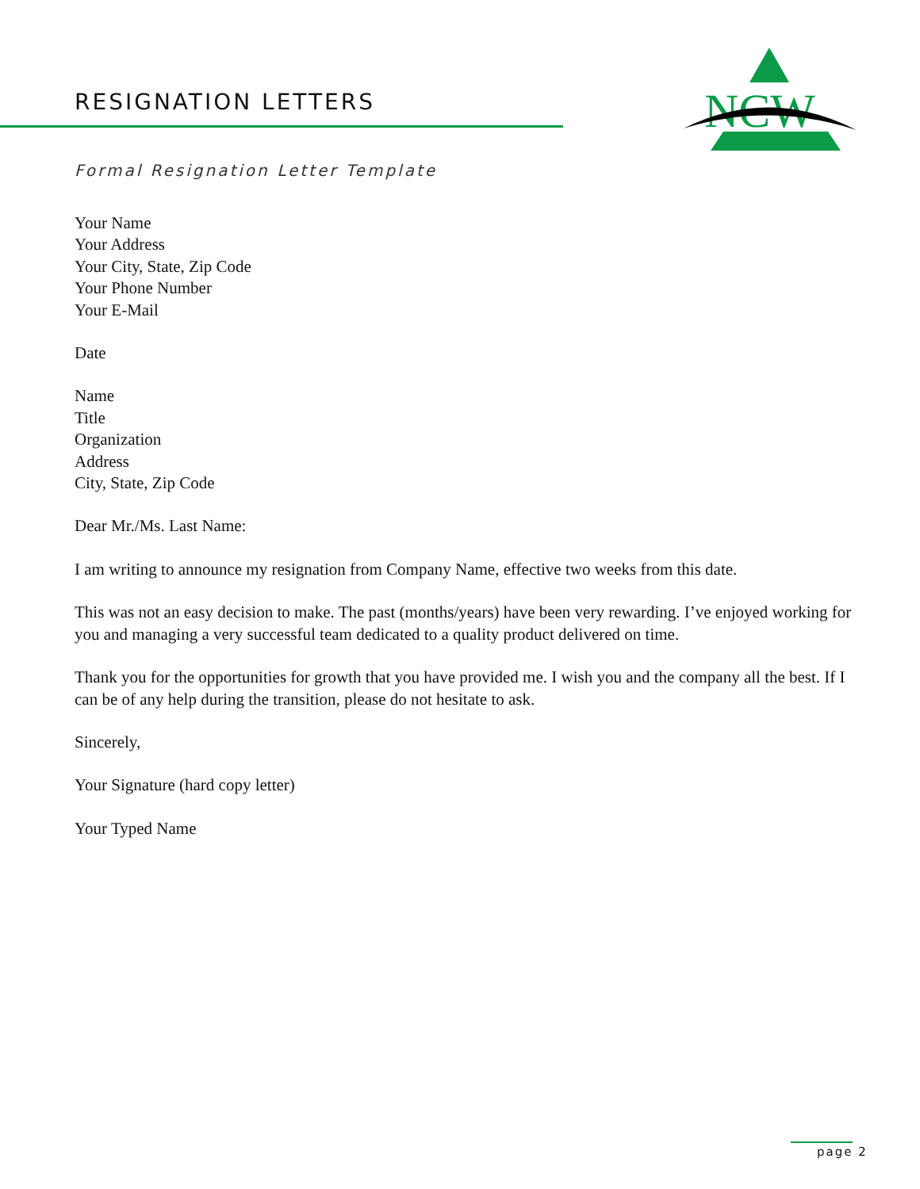RESIGNATION LETTERS
NCW
Formal Resignation Letter Template
Your Name
Your Address
Your City, State, Zip Code
Your Phone Number
Your E-Mail
Date
Name
Title
Organization
Address
City, State, Zip Code
Dear Mr./Ms. Last Name:
I am writing to announce my resignation from Company Name, effective two weeks from this date.
This was not an easy decision to make. The past (months/years) have been very rewarding. I’ve enjoyed working for you and managing a very successful team dedicated to a quality product delivered on time.
Thank you for the opportunities for growth that you have provided me. I wish you and the company all the best. If I can be of any help during the transition, please do not hesitate to ask.
Sincerely,
Your Signature (hard copy letter)
Your Typed Name
page 2